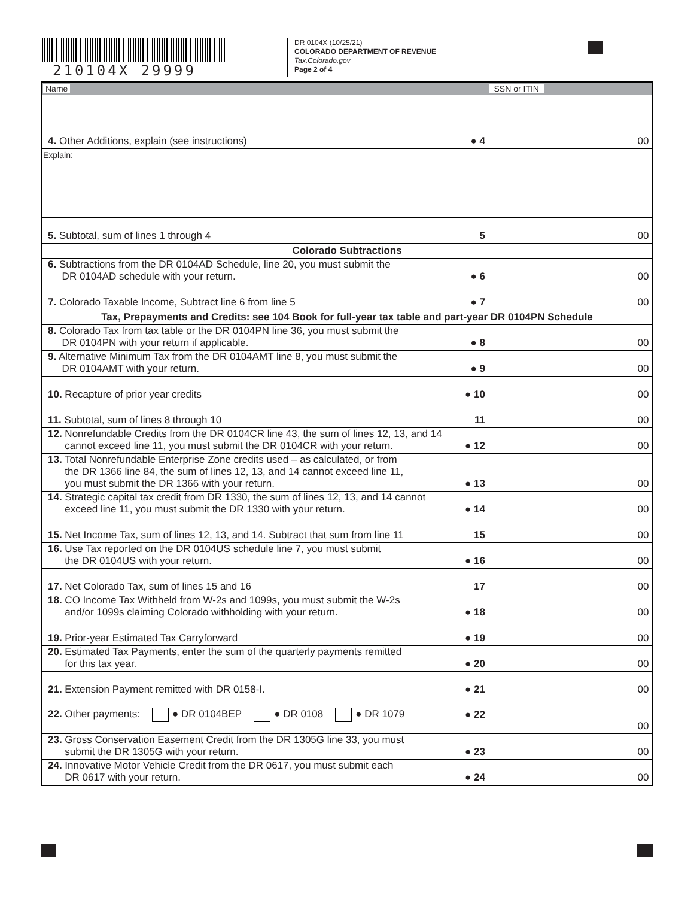210104X 29999
DR 0104X (10/25/21)
COLORADO DEPARTMENT OF REVENUE
Tax.Colorado.gov
Page 2 of 4
| Name | | SSN or ITIN | |
| 4. Other Additions, explain (see instructions) | ● 4 | | 00 |
| Explain: | | | |
| 5. Subtotal, sum of lines 1 through 4 | 5 | | 00 |
| Colorado Subtractions | | | |
| 6. Subtractions from the DR 0104AD Schedule, line 20, you must submit the DR 0104AD schedule with your return. | ● 6 | | 00 |
| 7. Colorado Taxable Income, Subtract line 6 from line 5 | ● 7 | | 00 |
| Tax, Prepayments and Credits: see 104 Book for full-year tax table and part-year DR 0104PN Schedule | | | |
| 8. Colorado Tax from tax table or the DR 0104PN line 36, you must submit the DR 0104PN with your return if applicable. | ● 8 | | 00 |
| 9. Alternative Minimum Tax from the DR 0104AMT line 8, you must submit the DR 0104AMT with your return. | ● 9 | | 00 |
| 10. Recapture of prior year credits | ● 10 | | 00 |
| 11. Subtotal, sum of lines 8 through 10 | 11 | | 00 |
| 12. Nonrefundable Credits from the DR 0104CR line 43, the sum of lines 12, 13, and 14 cannot exceed line 11, you must submit the DR 0104CR with your return. | ● 12 | | 00 |
| 13. Total Nonrefundable Enterprise Zone credits used – as calculated, or from the DR 1366 line 84, the sum of lines 12, 13, and 14 cannot exceed line 11, you must submit the DR 1366 with your return. | ● 13 | | 00 |
| 14. Strategic capital tax credit from DR 1330, the sum of lines 12, 13, and 14 cannot exceed line 11, you must submit the DR 1330 with your return. | ● 14 | | 00 |
| 15. Net Income Tax, sum of lines 12, 13, and 14. Subtract that sum from line 11 | 15 | | 00 |
| 16. Use Tax reported on the DR 0104US schedule line 7, you must submit the DR 0104US with your return. | ● 16 | | 00 |
| 17. Net Colorado Tax, sum of lines 15 and 16 | 17 | | 00 |
| 18. CO Income Tax Withheld from W-2s and 1099s, you must submit the W-2s and/or 1099s claiming Colorado withholding with your return. | ● 18 | | 00 |
| 19. Prior-year Estimated Tax Carryforward | ● 19 | | 00 |
| 20. Estimated Tax Payments, enter the sum of the quarterly payments remitted for this tax year. | ● 20 | | 00 |
| 21. Extension Payment remitted with DR 0158-I. | ● 21 | | 00 |
| 22. Other payments: ● DR 0104BEP ● DR 0108 ● DR 1079 | ● 22 | | 00 |
| 23. Gross Conservation Easement Credit from the DR 1305G line 33, you must submit the DR 1305G with your return. | ● 23 | | 00 |
| 24. Innovative Motor Vehicle Credit from the DR 0617, you must submit each DR 0617 with your return. | ● 24 | | 00 |